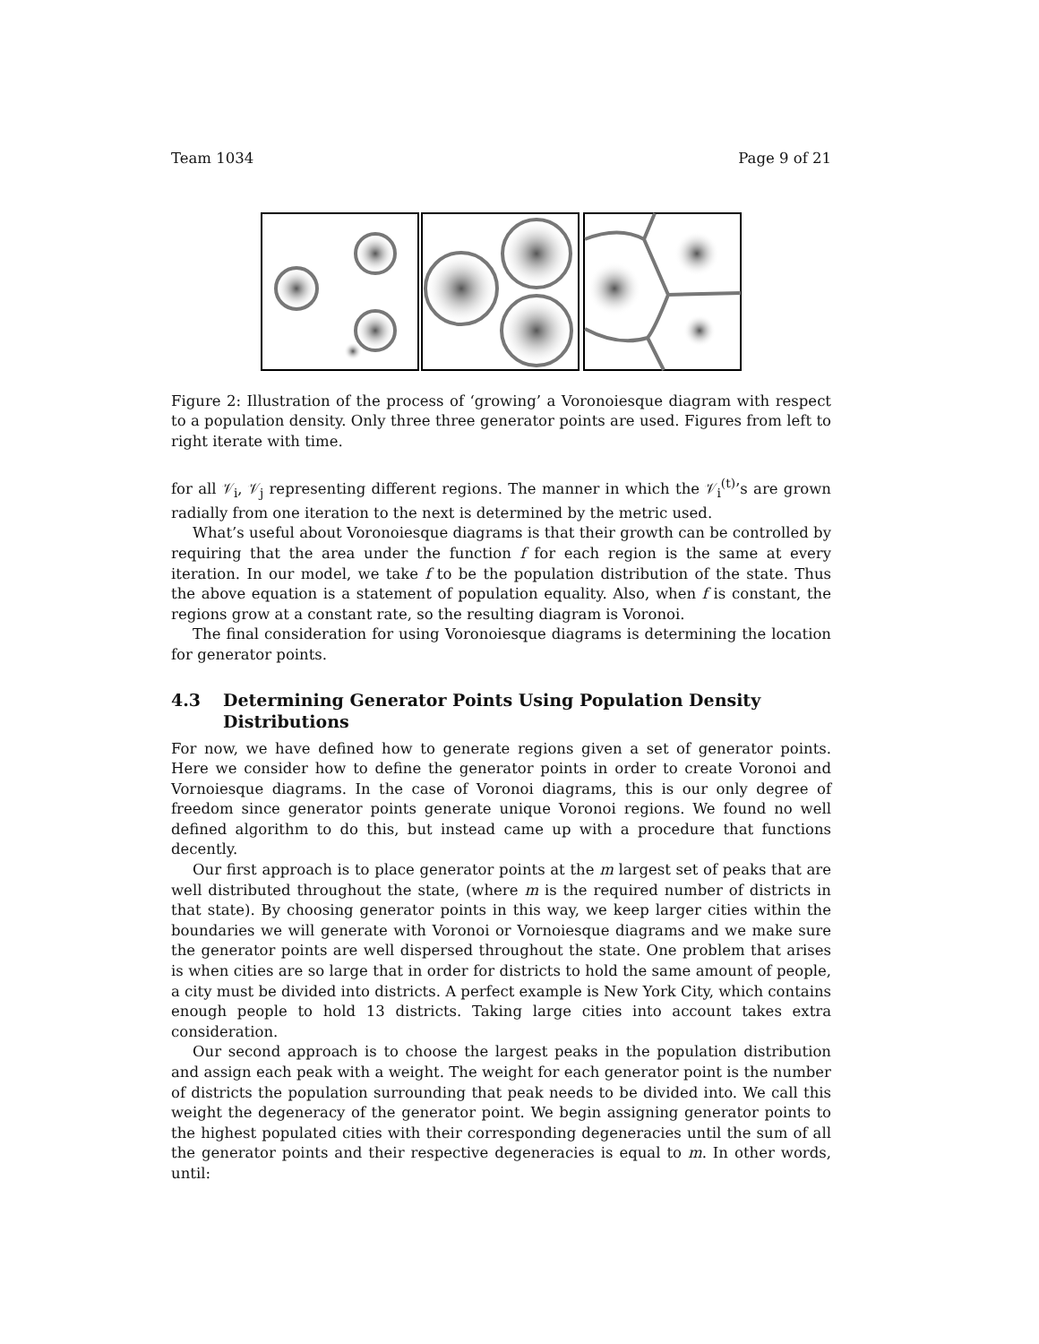Team 1034 Page 9 of 21
Figure 2: Illustration of the process of ‘growing’ a Voronoiesque diagram with respect to a population density. Only three three generator points are used. Figures from left to right iterate with time.
for all 𝒱<sub>i</sub>, 𝒱<sub>j</sub> representing different regions. The manner in which the 𝒱<sub>i</sub><sup>(t)</sup>’s are grown radially from one iteration to the next is determined by the metric used.
What’s useful about Voronoiesque diagrams is that their growth can be controlled by requiring that the area under the function f for each region is the same at every iteration. In our model, we take f to be the population distribution of the state. Thus the above equation is a statement of population equality. Also, when f is constant, the regions grow at a constant rate, so the resulting diagram is Voronoi.
The final consideration for using Voronoiesque diagrams is determining the location for generator points.
4.3 Determining Generator Points Using Population Density Distributions
For now, we have defined how to generate regions given a set of generator points. Here we consider how to define the generator points in order to create Voronoi and Vornoiesque diagrams. In the case of Voronoi diagrams, this is our only degree of freedom since generator points generate unique Voronoi regions. We found no well defined algorithm to do this, but instead came up with a procedure that functions decently.
Our first approach is to place generator points at the m largest set of peaks that are well distributed throughout the state, (where m is the required number of districts in that state). By choosing generator points in this way, we keep larger cities within the boundaries we will generate with Voronoi or Vornoiesque diagrams and we make sure the generator points are well dispersed throughout the state. One problem that arises is when cities are so large that in order for districts to hold the same amount of people, a city must be divided into districts. A perfect example is New York City, which contains enough people to hold 13 districts. Taking large cities into account takes extra consideration.
Our second approach is to choose the largest peaks in the population distribution and assign each peak with a weight. The weight for each generator point is the number of districts the population surrounding that peak needs to be divided into. We call this weight the degeneracy of the generator point. We begin assigning generator points to the highest populated cities with their corresponding degeneracies until the sum of all the generator points and their respective degeneracies is equal to m. In other words, until: